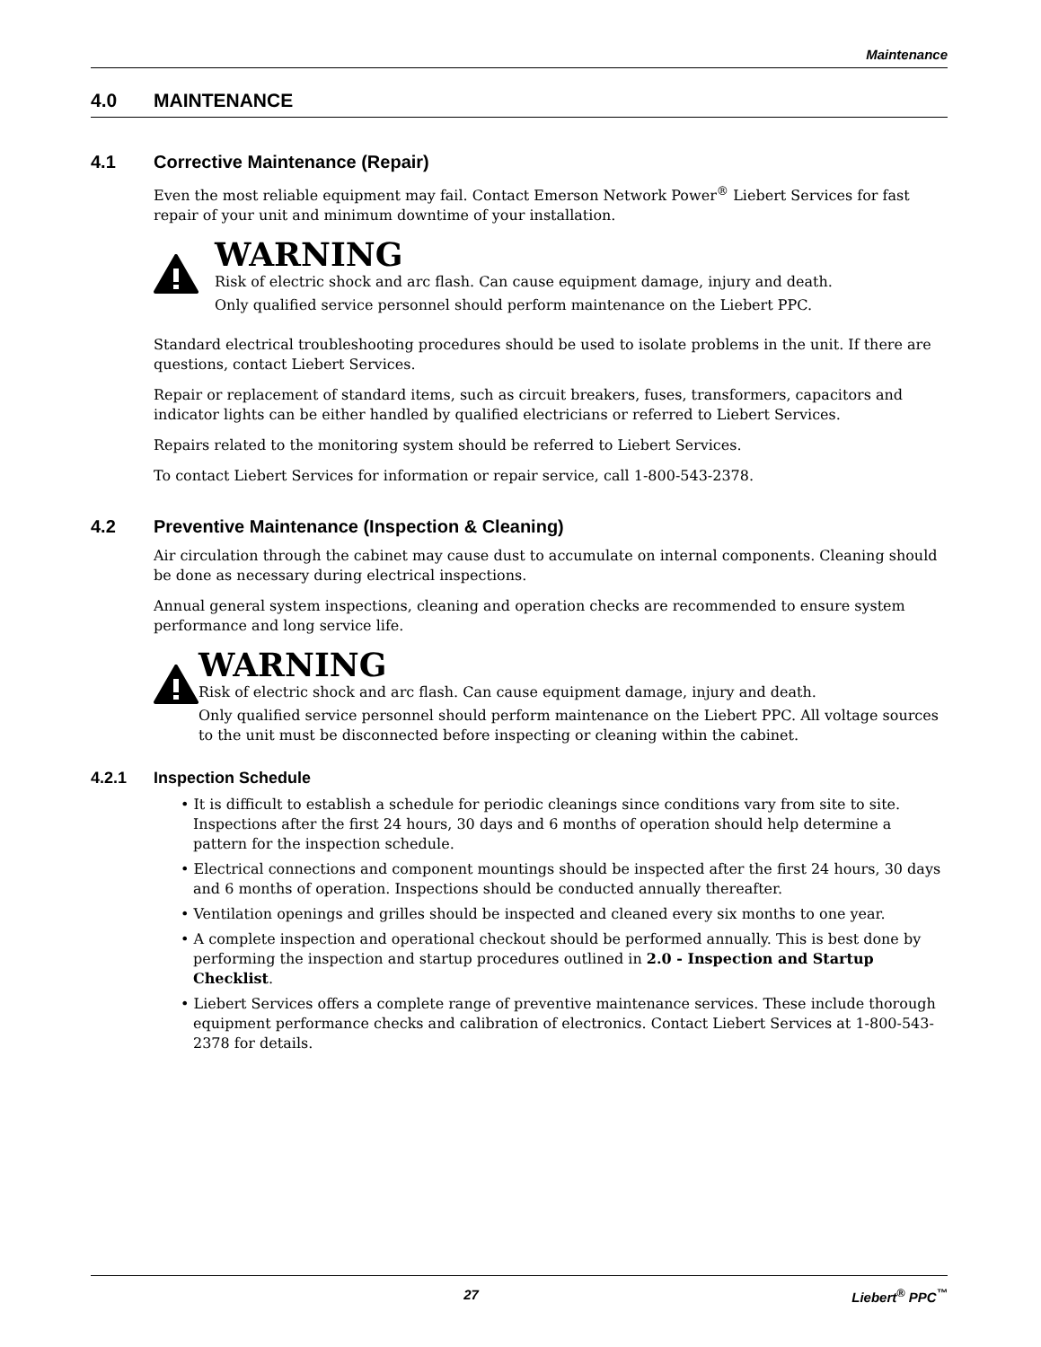Maintenance
4.0 MAINTENANCE
4.1 Corrective Maintenance (Repair)
Even the most reliable equipment may fail. Contact Emerson Network Power<sup>®</sup> Liebert Services for fast repair of your unit and minimum downtime of your installation.
WARNING
Risk of electric shock and arc flash. Can cause equipment damage, injury and death.
Only qualified service personnel should perform maintenance on the Liebert PPC.
Standard electrical troubleshooting procedures should be used to isolate problems in the unit. If there are questions, contact Liebert Services.
Repair or replacement of standard items, such as circuit breakers, fuses, transformers, capacitors and indicator lights can be either handled by qualified electricians or referred to Liebert Services.
Repairs related to the monitoring system should be referred to Liebert Services.
To contact Liebert Services for information or repair service, call 1-800-543-2378.
4.2 Preventive Maintenance (Inspection & Cleaning)
Air circulation through the cabinet may cause dust to accumulate on internal components. Cleaning should be done as necessary during electrical inspections.
Annual general system inspections, cleaning and operation checks are recommended to ensure system performance and long service life.
WARNING
Risk of electric shock and arc flash. Can cause equipment damage, injury and death.
Only qualified service personnel should perform maintenance on the Liebert PPC. All voltage sources to the unit must be disconnected before inspecting or cleaning within the cabinet.
4.2.1 Inspection Schedule
• It is difficult to establish a schedule for periodic cleanings since conditions vary from site to site. Inspections after the first 24 hours, 30 days and 6 months of operation should help determine a pattern for the inspection schedule.
• Electrical connections and component mountings should be inspected after the first 24 hours, 30 days and 6 months of operation. Inspections should be conducted annually thereafter.
• Ventilation openings and grilles should be inspected and cleaned every six months to one year.
• A complete inspection and operational checkout should be performed annually. This is best done by performing the inspection and startup procedures outlined in 2.0 - Inspection and Startup Checklist.
• Liebert Services offers a complete range of preventive maintenance services. These include thorough equipment performance checks and calibration of electronics. Contact Liebert Services at 1-800-543-2378 for details.
27 Liebert<sup>®</sup> PPC<sup>™</sup>